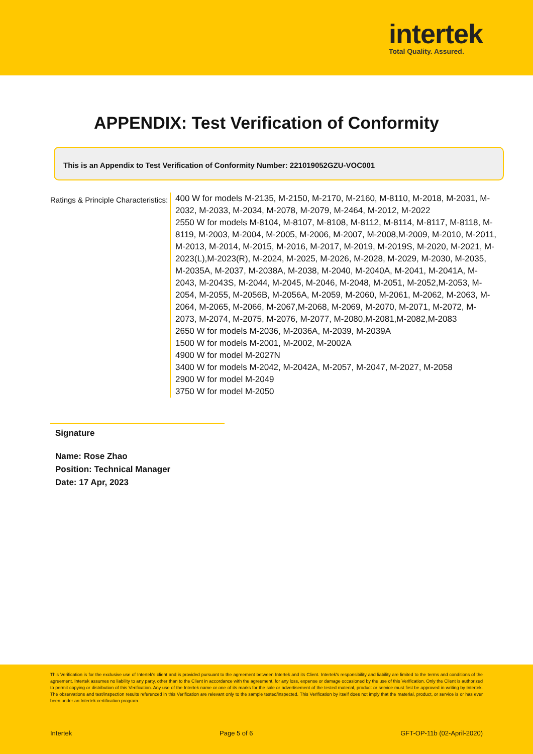intertek
Total Quality. Assured.
APPENDIX: Test Verification of Conformity
This is an Appendix to Test Verification of Conformity Number: 221019052GZU-VOC001
Ratings & Principle Characteristics:
400 W for models M-2135, M-2150, M-2170, M-2160, M-8110, M-2018, M-2031, M-2032, M-2033, M-2034, M-2078, M-2079, M-2464, M-2012, M-2022
2550 W for models M-8104, M-8107, M-8108, M-8112, M-8114, M-8117, M-8118, M-8119, M-2003, M-2004, M-2005, M-2006, M-2007, M-2008,M-2009, M-2010, M-2011, M-2013, M-2014, M-2015, M-2016, M-2017, M-2019, M-2019S, M-2020, M-2021, M-2023(L),M-2023(R), M-2024, M-2025, M-2026, M-2028, M-2029, M-2030, M-2035, M-2035A, M-2037, M-2038A, M-2038, M-2040, M-2040A, M-2041, M-2041A, M-2043, M-2043S, M-2044, M-2045, M-2046, M-2048, M-2051, M-2052,M-2053, M-2054, M-2055, M-2056B, M-2056A, M-2059, M-2060, M-2061, M-2062, M-2063, M-2064, M-2065, M-2066, M-2067,M-2068, M-2069, M-2070, M-2071, M-2072, M-2073, M-2074, M-2075, M-2076, M-2077, M-2080,M-2081,M-2082,M-2083
2650 W for models M-2036, M-2036A, M-2039, M-2039A
1500 W for models M-2001, M-2002, M-2002A
4900 W for model M-2027N
3400 W for models M-2042, M-2042A, M-2057, M-2047, M-2027, M-2058
2900 W for model M-2049
3750 W for model M-2050
Signature
Name: Rose Zhao
Position: Technical Manager
Date: 17 Apr, 2023
This Verification is for the exclusive use of Intertek's client and is provided pursuant to the agreement between Intertek and its Client. Intertek's responsibility and liability are limited to the terms and conditions of the agreement. Intertek assumes no liability to any party, other than to the Client in accordance with the agreement, for any loss, expense or damage occasioned by the use of this Verification. Only the Client is authorized to permit copying or distribution of this Verification. Any use of the Intertek name or one of its marks for the sale or advertisement of the tested material, product or service must first be approved in writing by Intertek. The observations and test/inspection results referenced in this Verification are relevant only to the sample tested/inspected. This Verification by itself does not imply that the material, product, or service is or has ever been under an Intertek certification program.
Intertek Page 5 of 6 GFT-OP-11b (02-April-2020)